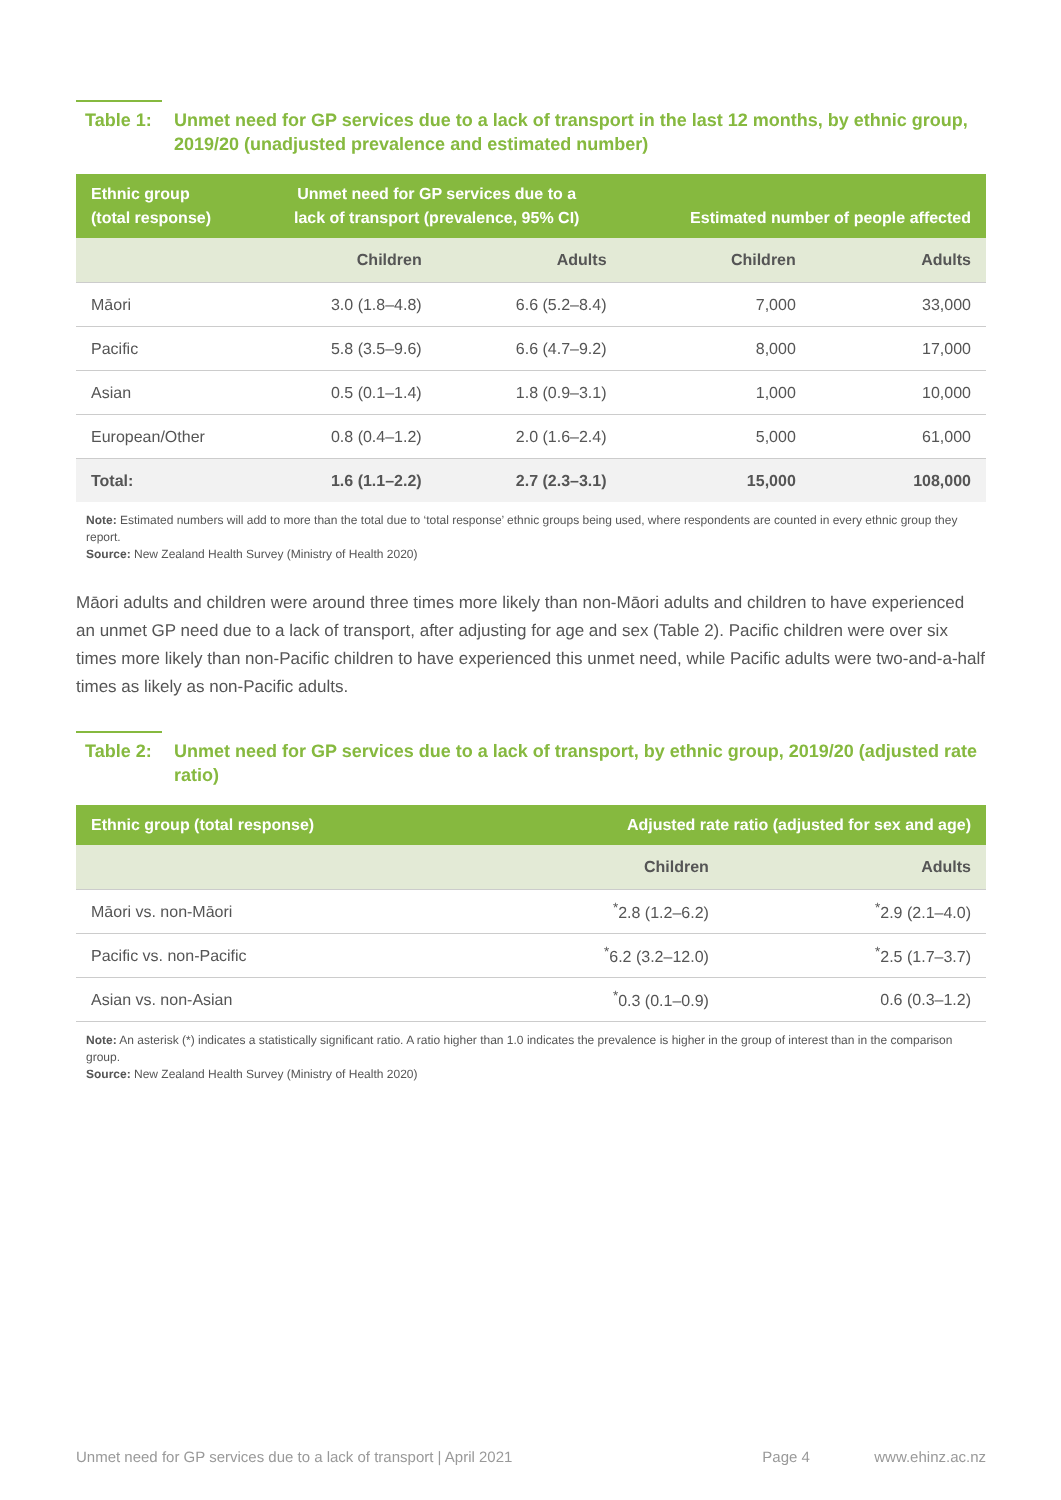Table 1: Unmet need for GP services due to a lack of transport in the last 12 months, by ethnic group, 2019/20 (unadjusted prevalence and estimated number)
| Ethnic group (total response) | Unmet need for GP services due to a lack of transport (prevalence, 95% CI) | | Estimated number of people affected | |
| --- | --- | --- | --- | --- |
| | Children | Adults | Children | Adults |
| Māori | 3.0 (1.8–4.8) | 6.6 (5.2–8.4) | 7,000 | 33,000 |
| Pacific | 5.8 (3.5–9.6) | 6.6 (4.7–9.2) | 8,000 | 17,000 |
| Asian | 0.5 (0.1–1.4) | 1.8 (0.9–3.1) | 1,000 | 10,000 |
| European/Other | 0.8 (0.4–1.2) | 2.0 (1.6–2.4) | 5,000 | 61,000 |
| Total: | 1.6 (1.1–2.2) | 2.7 (2.3–3.1) | 15,000 | 108,000 |
Note: Estimated numbers will add to more than the total due to ‘total response’ ethnic groups being used, where respondents are counted in every ethnic group they report.
Source: New Zealand Health Survey (Ministry of Health 2020)
Māori adults and children were around three times more likely than non-Māori adults and children to have experienced an unmet GP need due to a lack of transport, after adjusting for age and sex (Table 2). Pacific children were over six times more likely than non-Pacific children to have experienced this unmet need, while Pacific adults were two-and-a-half times as likely as non-Pacific adults.
Table 2: Unmet need for GP services due to a lack of transport, by ethnic group, 2019/20 (adjusted rate ratio)
| Ethnic group (total response) | Adjusted rate ratio (adjusted for sex and age) | |
| --- | --- | --- |
| | Children | Adults |
| Māori vs. non-Māori | <sup>*</sup> 2.8 (1.2–6.2) | <sup>*</sup> 2.9 (2.1–4.0) |
| Pacific vs. non-Pacific | <sup>*</sup> 6.2 (3.2–12.0) | <sup>*</sup> 2.5 (1.7–3.7) |
| Asian vs. non-Asian | <sup>*</sup> 0.3 (0.1–0.9) | 0.6 (0.3–1.2) |
Note: An asterisk (*) indicates a statistically significant ratio. A ratio higher than 1.0 indicates the prevalence is higher in the group of interest than in the comparison group.
Source: New Zealand Health Survey (Ministry of Health 2020)
Unmet need for GP services due to a lack of transport | April 2021 Page 4 www.ehinz.ac.nz